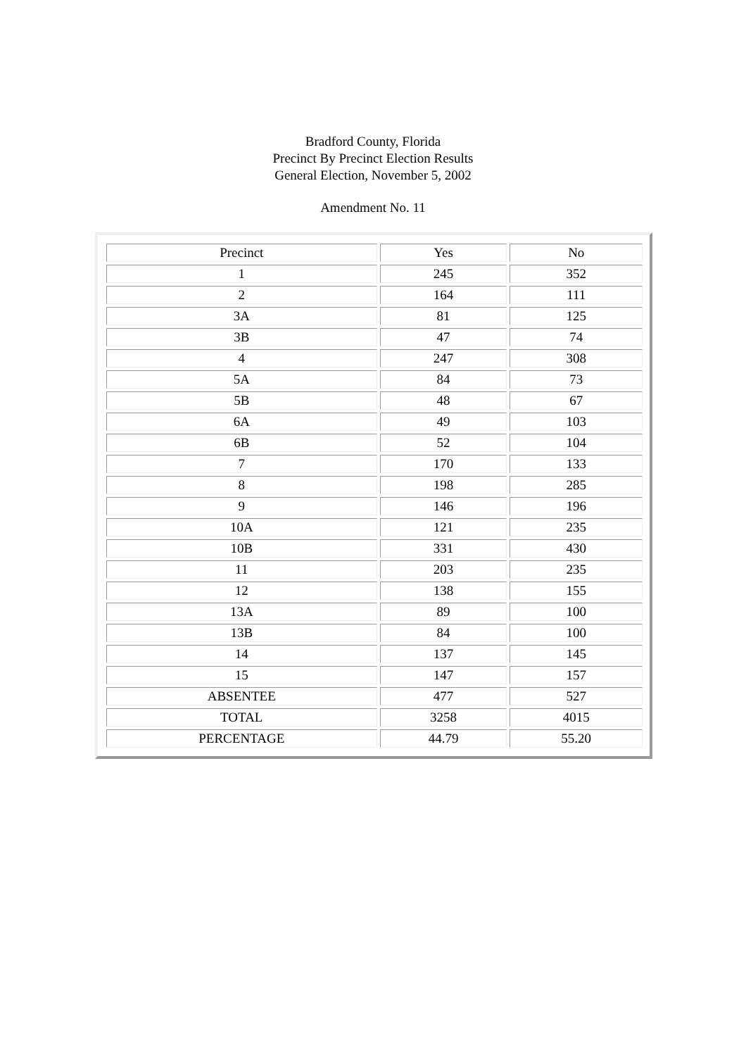Bradford County, Florida
Precinct By Precinct Election Results
General Election, November 5, 2002
Amendment No. 11
| Precinct | Yes | No |
| --- | --- | --- |
| 1 | 245 | 352 |
| 2 | 164 | 111 |
| 3A | 81 | 125 |
| 3B | 47 | 74 |
| 4 | 247 | 308 |
| 5A | 84 | 73 |
| 5B | 48 | 67 |
| 6A | 49 | 103 |
| 6B | 52 | 104 |
| 7 | 170 | 133 |
| 8 | 198 | 285 |
| 9 | 146 | 196 |
| 10A | 121 | 235 |
| 10B | 331 | 430 |
| 11 | 203 | 235 |
| 12 | 138 | 155 |
| 13A | 89 | 100 |
| 13B | 84 | 100 |
| 14 | 137 | 145 |
| 15 | 147 | 157 |
| ABSENTEE | 477 | 527 |
| TOTAL | 3258 | 4015 |
| PERCENTAGE | 44.79 | 55.20 |